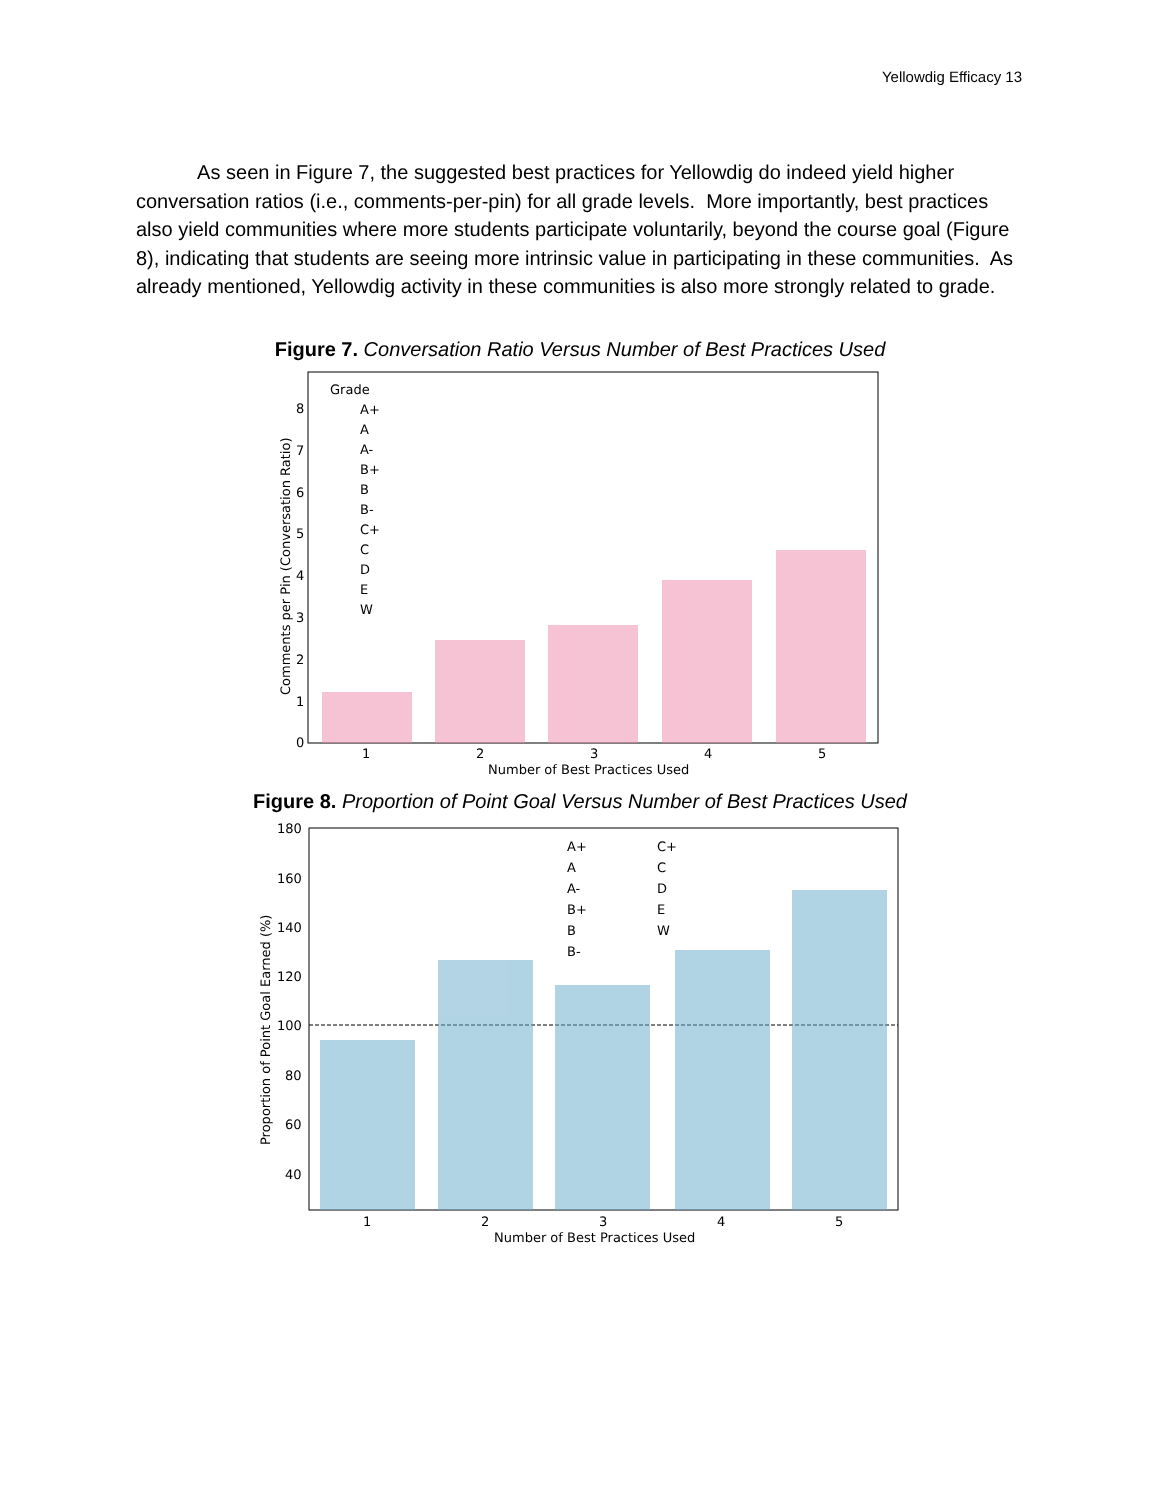Yellowdig Efficacy 13
As seen in Figure 7, the suggested best practices for Yellowdig do indeed yield higher conversation ratios (i.e., comments-per-pin) for all grade levels. More importantly, best practices also yield communities where more students participate voluntarily, beyond the course goal (Figure 8), indicating that students are seeing more intrinsic value in participating in these communities. As already mentioned, Yellowdig activity in these communities is also more strongly related to grade.
Figure 7. Conversation Ratio Versus Number of Best Practices Used
Grade
A+
A
A-
B+
B
B-
C+
C
D
E
W
0
1
2
3
4
5
6
7
8
1
2
3
4
5
Number of Best Practices Used
Comments per Pin (Conversation Ratio)
Figure 8. Proportion of Point Goal Versus Number of Best Practices Used
A+
A
A-
B+
B
B-
C+
C
D
E
W
180
160
140
120
100
80
60
40
1
2
3
4
5
Number of Best Practices Used
Proportion of Point Goal Earned (%)